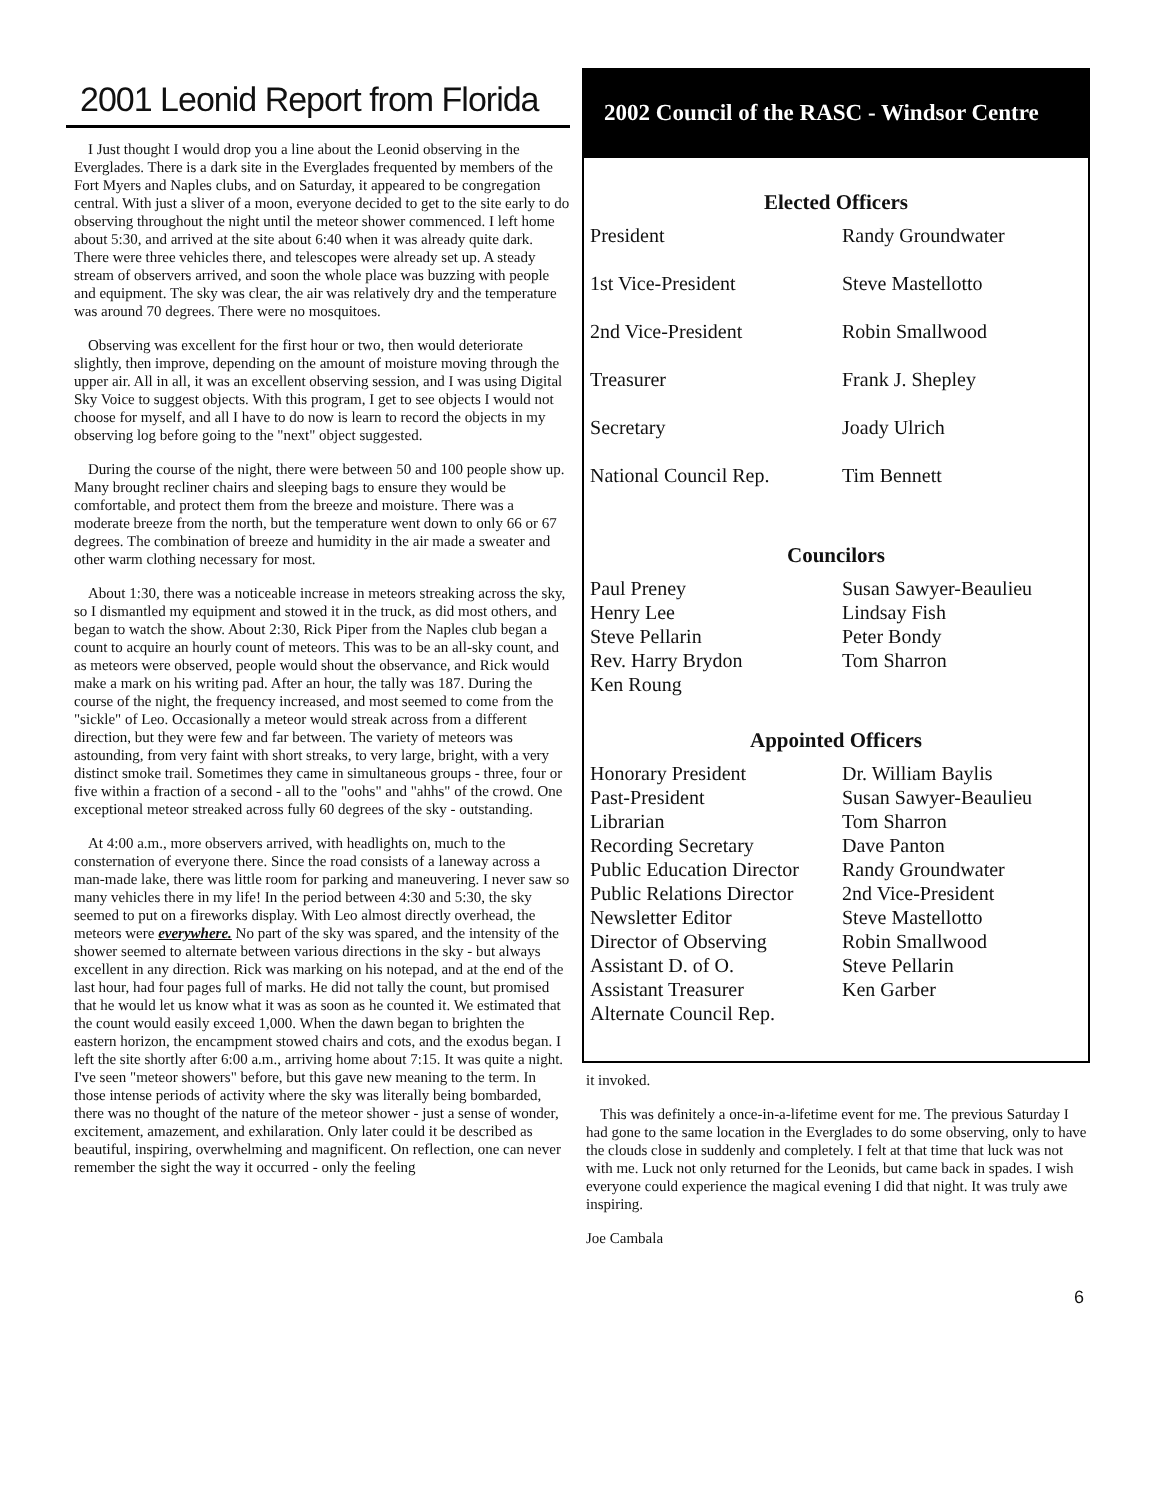2001 Leonid Report from Florida
I Just thought I would drop you a line about the Leonid observing in the Everglades. There is a dark site in the Everglades frequented by members of the Fort Myers and Naples clubs, and on Saturday, it appeared to be congregation central. With just a sliver of a moon, everyone decided to get to the site early to do observing throughout the night until the meteor shower commenced. I left home about 5:30, and arrived at the site about 6:40 when it was already quite dark. There were three vehicles there, and telescopes were already set up. A steady stream of observers arrived, and soon the whole place was buzzing with people and equipment. The sky was clear, the air was relatively dry and the temperature was around 70 degrees. There were no mosquitoes.
Observing was excellent for the first hour or two, then would deteriorate slightly, then improve, depending on the amount of moisture moving through the upper air. All in all, it was an excellent observing session, and I was using Digital Sky Voice to suggest objects. With this program, I get to see objects I would not choose for myself, and all I have to do now is learn to record the objects in my observing log before going to the "next" object suggested.
During the course of the night, there were between 50 and 100 people show up. Many brought recliner chairs and sleeping bags to ensure they would be comfortable, and protect them from the breeze and moisture. There was a moderate breeze from the north, but the temperature went down to only 66 or 67 degrees. The combination of breeze and humidity in the air made a sweater and other warm clothing necessary for most.
About 1:30, there was a noticeable increase in meteors streaking across the sky, so I dismantled my equipment and stowed it in the truck, as did most others, and began to watch the show. About 2:30, Rick Piper from the Naples club began a count to acquire an hourly count of meteors. This was to be an all-sky count, and as meteors were observed, people would shout the observance, and Rick would make a mark on his writing pad. After an hour, the tally was 187. During the course of the night, the frequency increased, and most seemed to come from the "sickle" of Leo. Occasionally a meteor would streak across from a different direction, but they were few and far between. The variety of meteors was astounding, from very faint with short streaks, to very large, bright, with a very distinct smoke trail. Sometimes they came in simultaneous groups - three, four or five within a fraction of a second - all to the "oohs" and "ahhs" of the crowd. One exceptional meteor streaked across fully 60 degrees of the sky - outstanding.
At 4:00 a.m., more observers arrived, with headlights on, much to the consternation of everyone there. Since the road consists of a laneway across a man-made lake, there was little room for parking and maneuvering. I never saw so many vehicles there in my life! In the period between 4:30 and 5:30, the sky seemed to put on a fireworks display. With Leo almost directly overhead, the meteors were everywhere. No part of the sky was spared, and the intensity of the shower seemed to alternate between various directions in the sky - but always excellent in any direction. Rick was marking on his notepad, and at the end of the last hour, had four pages full of marks. He did not tally the count, but promised that he would let us know what it was as soon as he counted it. We estimated that the count would easily exceed 1,000. When the dawn began to brighten the eastern horizon, the encampment stowed chairs and cots, and the exodus began. I left the site shortly after 6:00 a.m., arriving home about 7:15. It was quite a night. I've seen "meteor showers" before, but this gave new meaning to the term. In those intense periods of activity where the sky was literally being bombarded, there was no thought of the nature of the meteor shower - just a sense of wonder, excitement, amazement, and exhilaration. Only later could it be described as beautiful, inspiring, overwhelming and magnificent. On reflection, one can never remember the sight the way it occurred - only the feeling
2002 Council of the RASC - Windsor Centre
Elected Officers
| President | Randy Groundwater |
| 1st Vice-President | Steve Mastellotto |
| 2nd Vice-President | Robin Smallwood |
| Treasurer | Frank J. Shepley |
| Secretary | Joady Ulrich |
| National Council Rep. | Tim Bennett |
Councilors
| Paul Preney | Susan Sawyer-Beaulieu |
| Henry Lee | Lindsay Fish |
| Steve Pellarin | Peter Bondy |
| Rev. Harry Brydon | Tom Sharron |
| Ken Roung | |
Appointed Officers
| Honorary President | Dr. William Baylis |
| Past-President | Susan Sawyer-Beaulieu |
| Librarian | Tom Sharron |
| Recording Secretary | Dave Panton |
| Public Education Director | Randy Groundwater |
| Public Relations Director | 2nd Vice-President |
| Newsletter Editor | Steve Mastellotto |
| Director of Observing | Robin Smallwood |
| Assistant D. of O. | Steve Pellarin |
| Assistant Treasurer | Ken Garber |
| Alternate Council Rep. | |
it invoked.
This was definitely a once-in-a-lifetime event for me. The previous Saturday I had gone to the same location in the Everglades to do some observing, only to have the clouds close in suddenly and completely. I felt at that time that luck was not with me. Luck not only returned for the Leonids, but came back in spades. I wish everyone could experience the magical evening I did that night. It was truly awe inspiring.
Joe Cambala
6